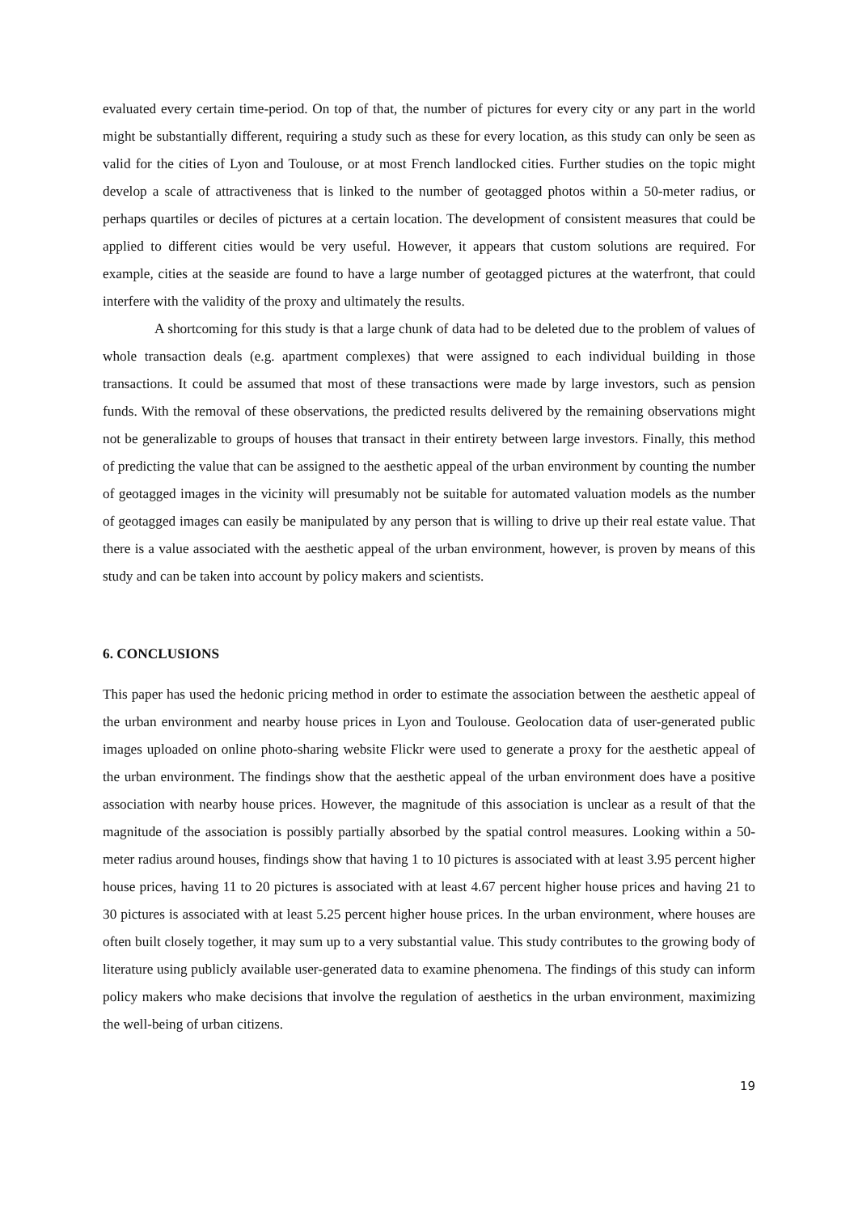evaluated every certain time-period. On top of that, the number of pictures for every city or any part in the world might be substantially different, requiring a study such as these for every location, as this study can only be seen as valid for the cities of Lyon and Toulouse, or at most French landlocked cities. Further studies on the topic might develop a scale of attractiveness that is linked to the number of geotagged photos within a 50-meter radius, or perhaps quartiles or deciles of pictures at a certain location. The development of consistent measures that could be applied to different cities would be very useful. However, it appears that custom solutions are required. For example, cities at the seaside are found to have a large number of geotagged pictures at the waterfront, that could interfere with the validity of the proxy and ultimately the results.
A shortcoming for this study is that a large chunk of data had to be deleted due to the problem of values of whole transaction deals (e.g. apartment complexes) that were assigned to each individual building in those transactions. It could be assumed that most of these transactions were made by large investors, such as pension funds. With the removal of these observations, the predicted results delivered by the remaining observations might not be generalizable to groups of houses that transact in their entirety between large investors. Finally, this method of predicting the value that can be assigned to the aesthetic appeal of the urban environment by counting the number of geotagged images in the vicinity will presumably not be suitable for automated valuation models as the number of geotagged images can easily be manipulated by any person that is willing to drive up their real estate value. That there is a value associated with the aesthetic appeal of the urban environment, however, is proven by means of this study and can be taken into account by policy makers and scientists.
6. CONCLUSIONS
This paper has used the hedonic pricing method in order to estimate the association between the aesthetic appeal of the urban environment and nearby house prices in Lyon and Toulouse. Geolocation data of user-generated public images uploaded on online photo-sharing website Flickr were used to generate a proxy for the aesthetic appeal of the urban environment. The findings show that the aesthetic appeal of the urban environment does have a positive association with nearby house prices. However, the magnitude of this association is unclear as a result of that the magnitude of the association is possibly partially absorbed by the spatial control measures. Looking within a 50-meter radius around houses, findings show that having 1 to 10 pictures is associated with at least 3.95 percent higher house prices, having 11 to 20 pictures is associated with at least 4.67 percent higher house prices and having 21 to 30 pictures is associated with at least 5.25 percent higher house prices. In the urban environment, where houses are often built closely together, it may sum up to a very substantial value. This study contributes to the growing body of literature using publicly available user-generated data to examine phenomena. The findings of this study can inform policy makers who make decisions that involve the regulation of aesthetics in the urban environment, maximizing the well-being of urban citizens.
19